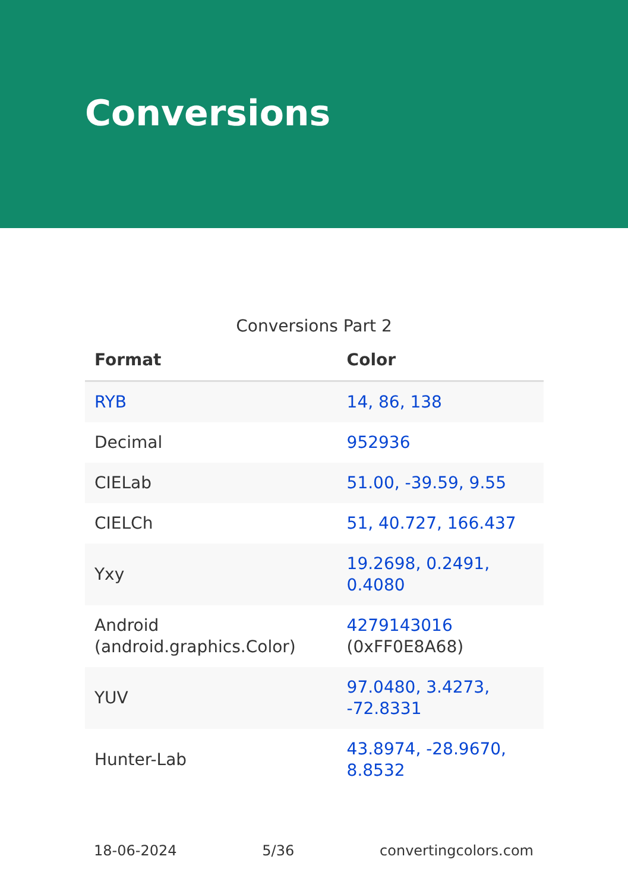Conversions
Conversions Part 2
| Format | Color |
| --- | --- |
| RYB | 14, 86, 138 |
| Decimal | 952936 |
| CIELab | 51.00, -39.59, 9.55 |
| CIELCh | 51, 40.727, 166.437 |
| Yxy | 19.2698, 0.2491, 0.4080 |
| Android (android.graphics.Color) | 4279143016 (0xFF0E8A68) |
| YUV | 97.0480, 3.4273, -72.8331 |
| Hunter-Lab | 43.8974, -28.9670, 8.8532 |
18-06-2024 5/36 convertingcolors.com